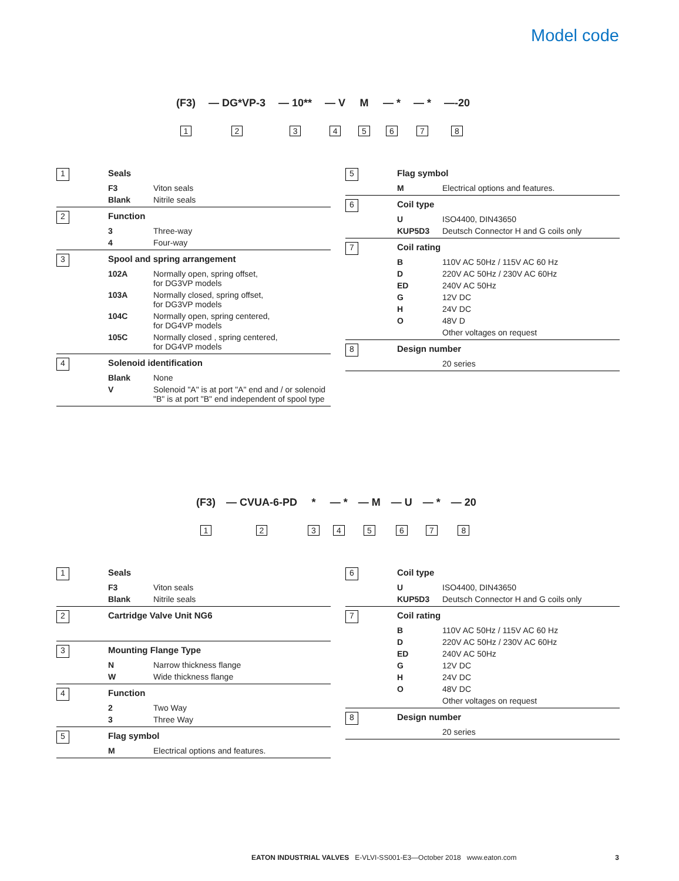Model code
(F3)
1
— DG*VP-3
2
— 10**
3
— V
4
M
5
— *
6
— *
7
—-20
8
1
Seals
F3
Viton seals
Blank
Nitrile seals
2
Function
3
Three-way
4
Four-way
3
Spool and spring arrangement
102A
Normally open, spring offset,
for DG3VP models
103A
Normally closed, spring offset,
for DG3VP models
104C
Normally open, spring centered,
for DG4VP models
105C
Normally closed , spring centered,
for DG4VP models
4
Solenoid identification
Blank
None
V
Solenoid "A" is at port "A" end and / or solenoid "B" is at port "B" end independent of spool type
5
Flag symbol
M
Electrical options and features.
6
Coil type
U
ISO4400, DIN43650
KUP5D3
Deutsch Connector H and G coils only
7
Coil rating
B
110V AC 50Hz / 115V AC 60 Hz
D
220V AC 50Hz / 230V AC 60Hz
ED
240V AC 50Hz
G
12V DC
H
24V DC
O
48V D
Other voltages on request
8
Design number
20 series
(F3)
1
— CVUA-6-PD
2
*
3
— *
4
— M
5
— U
6
— *
7
— 20
8
1
Seals
F3
Viton seals
Blank
Nitrile seals
2
Cartridge Valve Unit NG6
3
Mounting Flange Type
N
Narrow thickness flange
W
Wide thickness flange
4
Function
2
Two Way
3
Three Way
5
Flag symbol
M
Electrical options and features.
6
Coil type
U
ISO4400, DIN43650
KUP5D3
Deutsch Connector H and G coils only
7
Coil rating
B
110V AC 50Hz / 115V AC 60 Hz
D
220V AC 50Hz / 230V AC 60Hz
ED
240V AC 50Hz
G
12V DC
H
24V DC
O
48V DC
Other voltages on request
8
Design number
20 series
EATON INDUSTRIAL VALVES E-VLVI-SS001-E3—October 2018 www.eaton.com
3